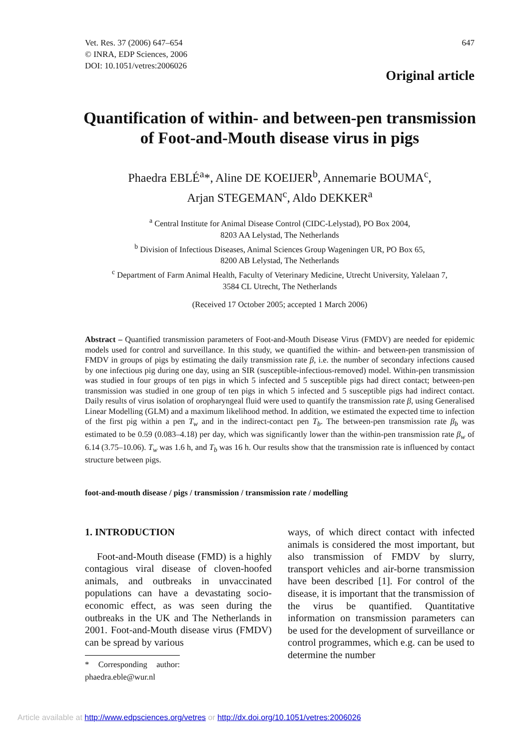647 Vet. Res. 37 (2006) 647–654
© INRA, EDP Sciences, 2006
DOI: 10.1051/vetres:2006026
Original article
Quantification of within- and between-pen transmission of Foot-and-Mouth disease virus in pigs
Phaedra EBLÉ<sup>a</sup>*, Aline DE KOEIJER<sup>b</sup>, Annemarie BOUMA<sup>c</sup>,
Arjan STEGEMAN<sup>c</sup>, Aldo DEKKER<sup>a</sup>
<sup>a</sup> Central Institute for Animal Disease Control (CIDC-Lelystad), PO Box 2004,
8203 AA Lelystad, The Netherlands
<sup>b</sup> Division of Infectious Diseases, Animal Sciences Group Wageningen UR, PO Box 65,
8200 AB Lelystad, The Netherlands
<sup>c</sup> Department of Farm Animal Health, Faculty of Veterinary Medicine, Utrecht University, Yalelaan 7,
3584 CL Utrecht, The Netherlands
(Received 17 October 2005; accepted 1 March 2006)
Abstract – Quantified transmission parameters of Foot-and-Mouth Disease Virus (FMDV) are needed for epidemic models used for control and surveillance. In this study, we quantified the within- and between-pen transmission of FMDV in groups of pigs by estimating the daily transmission rate β, i.e. the number of secondary infections caused by one infectious pig during one day, using an SIR (susceptible-infectious-removed) model. Within-pen transmission was studied in four groups of ten pigs in which 5 infected and 5 susceptible pigs had direct contact; between-pen transmission was studied in one group of ten pigs in which 5 infected and 5 susceptible pigs had indirect contact. Daily results of virus isolation of oropharyngeal fluid were used to quantify the transmission rate β, using Generalised Linear Modelling (GLM) and a maximum likelihood method. In addition, we estimated the expected time to infection of the first pig within a pen T<sub>w</sub> and in the indirect-contact pen T<sub>b</sub>. The between-pen transmission rate β<sub>b</sub> was estimated to be 0.59 (0.083–4.18) per day, which was significantly lower than the within-pen transmission rate β<sub>w</sub> of 6.14 (3.75–10.06). T<sub>w</sub> was 1.6 h, and T<sub>b</sub> was 16 h. Our results show that the transmission rate is influenced by contact structure between pigs.
foot-and-mouth disease / pigs / transmission / transmission rate / modelling
1. INTRODUCTION
Foot-and-Mouth disease (FMD) is a highly contagious viral disease of cloven-hoofed animals, and outbreaks in unvaccinated populations can have a devastating socio-economic effect, as was seen during the outbreaks in the UK and The Netherlands in 2001. Foot-and-Mouth disease virus (FMDV) can be spread by various
* Corresponding author: phaedra.eble@wur.nl
ways, of which direct contact with infected animals is considered the most important, but also transmission of FMDV by slurry, transport vehicles and air-borne transmission have been described [1]. For control of the disease, it is important that the transmission of the virus be quantified. Quantitative information on transmission parameters can be used for the development of surveillance or control programmes, which e.g. can be used to determine the number
Article available at http://www.edpsciences.org/vetres or http://dx.doi.org/10.1051/vetres:2006026